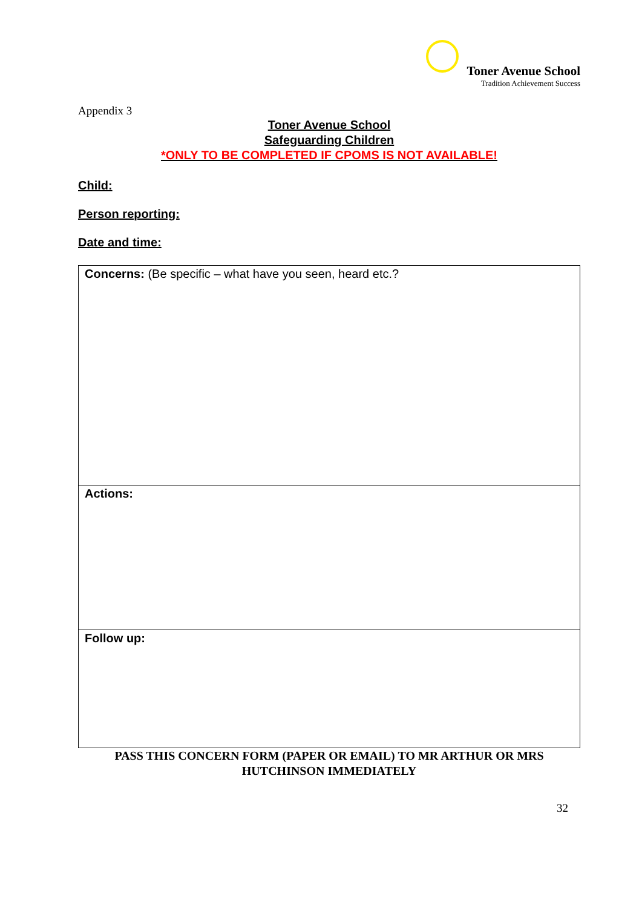Toner Avenue School
Tradition Achievement Success
Appendix 3
Toner Avenue School
Safeguarding Children
*ONLY TO BE COMPLETED IF CPOMS IS NOT AVAILABLE!
Child:
Person reporting:
Date and time:
| Concerns: (Be specific – what have you seen, heard etc.? |
| Actions: |
| Follow up: |
PASS THIS CONCERN FORM (PAPER OR EMAIL) TO MR ARTHUR OR MRS
HUTCHINSON IMMEDIATELY
32